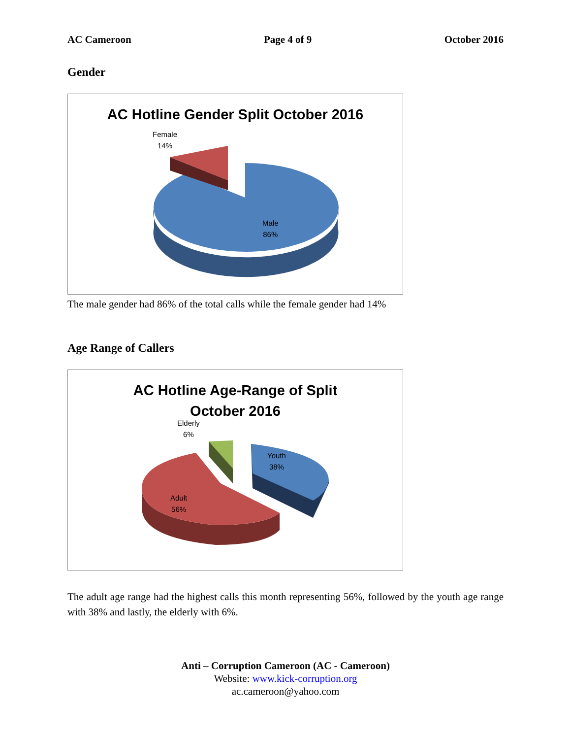AC Cameroon Page 4 of 9 October 2016
Gender
AC Hotline Gender Split October 2016
Female
14%
Male
86%
The male gender had 86% of the total calls while the female gender had 14%
Age Range of Callers
AC Hotline Age-Range of Split
October 2016
Elderly
6%
Youth
38%
Adult
56%
The adult age range had the highest calls this month representing 56%, followed by the youth age range with 38% and lastly, the elderly with 6%.
Anti – Corruption Cameroon (AC - Cameroon)
Website: www.kick-corruption.org
ac.cameroon@yahoo.com